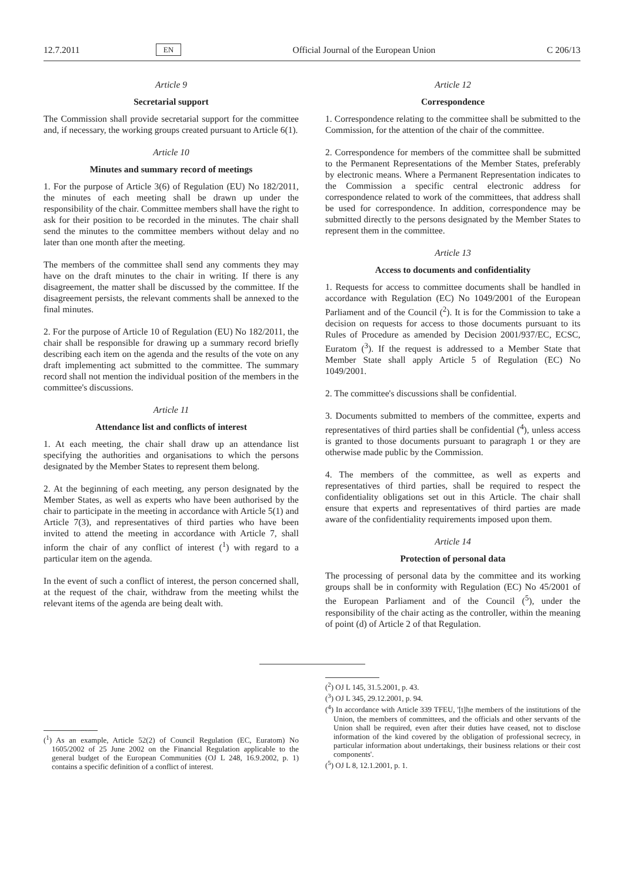12.7.2011 EN Official Journal of the European Union C 206/13
Article 9
Secretarial support
The Commission shall provide secretarial support for the committee and, if necessary, the working groups created pursuant to Article 6(1).
Article 10
Minutes and summary record of meetings
1. For the purpose of Article 3(6) of Regulation (EU) No 182/2011, the minutes of each meeting shall be drawn up under the responsibility of the chair. Committee members shall have the right to ask for their position to be recorded in the minutes. The chair shall send the minutes to the committee members without delay and no later than one month after the meeting.
The members of the committee shall send any comments they may have on the draft minutes to the chair in writing. If there is any disagreement, the matter shall be discussed by the committee. If the disagreement persists, the relevant comments shall be annexed to the final minutes.
2. For the purpose of Article 10 of Regulation (EU) No 182/2011, the chair shall be responsible for drawing up a summary record briefly describing each item on the agenda and the results of the vote on any draft implementing act submitted to the committee. The summary record shall not mention the individual position of the members in the committee's discussions.
Article 11
Attendance list and conflicts of interest
1. At each meeting, the chair shall draw up an attendance list specifying the authorities and organisations to which the persons designated by the Member States to represent them belong.
2. At the beginning of each meeting, any person designated by the Member States, as well as experts who have been authorised by the chair to participate in the meeting in accordance with Article 5(1) and Article 7(3), and representatives of third parties who have been invited to attend the meeting in accordance with Article 7, shall inform the chair of any conflict of interest (<sup>1</sup>) with regard to a particular item on the agenda.
In the event of such a conflict of interest, the person concerned shall, at the request of the chair, withdraw from the meeting whilst the relevant items of the agenda are being dealt with.
Article 12
Correspondence
1. Correspondence relating to the committee shall be submitted to the Commission, for the attention of the chair of the committee.
2. Correspondence for members of the committee shall be submitted to the Permanent Representations of the Member States, preferably by electronic means. Where a Permanent Representation indicates to the Commission a specific central electronic address for correspondence related to work of the committees, that address shall be used for correspondence. In addition, correspondence may be submitted directly to the persons designated by the Member States to represent them in the committee.
Article 13
Access to documents and confidentiality
1. Requests for access to committee documents shall be handled in accordance with Regulation (EC) No 1049/2001 of the European Parliament and of the Council (<sup>2</sup>). It is for the Commission to take a decision on requests for access to those documents pursuant to its Rules of Procedure as amended by Decision 2001/937/EC, ECSC, Euratom (<sup>3</sup>). If the request is addressed to a Member State that Member State shall apply Article 5 of Regulation (EC) No 1049/2001.
2. The committee's discussions shall be confidential.
3. Documents submitted to members of the committee, experts and representatives of third parties shall be confidential (<sup>4</sup>), unless access is granted to those documents pursuant to paragraph 1 or they are otherwise made public by the Commission.
4. The members of the committee, as well as experts and representatives of third parties, shall be required to respect the confidentiality obligations set out in this Article. The chair shall ensure that experts and representatives of third parties are made aware of the confidentiality requirements imposed upon them.
Article 14
Protection of personal data
The processing of personal data by the committee and its working groups shall be in conformity with Regulation (EC) No 45/2001 of the European Parliament and of the Council (<sup>5</sup>), under the responsibility of the chair acting as the controller, within the meaning of point (d) of Article 2 of that Regulation.
(<sup>1</sup>) As an example, Article 52(2) of Council Regulation (EC, Euratom) No 1605/2002 of 25 June 2002 on the Financial Regulation applicable to the general budget of the European Communities (OJ L 248, 16.9.2002, p. 1) contains a specific definition of a conflict of interest.
(<sup>2</sup>) OJ L 145, 31.5.2001, p. 43.
(<sup>3</sup>) OJ L 345, 29.12.2001, p. 94.
(<sup>4</sup>) In accordance with Article 339 TFEU, '[t]he members of the institutions of the Union, the members of committees, and the officials and other servants of the Union shall be required, even after their duties have ceased, not to disclose information of the kind covered by the obligation of professional secrecy, in particular information about undertakings, their business relations or their cost components'.
(<sup>5</sup>) OJ L 8, 12.1.2001, p. 1.